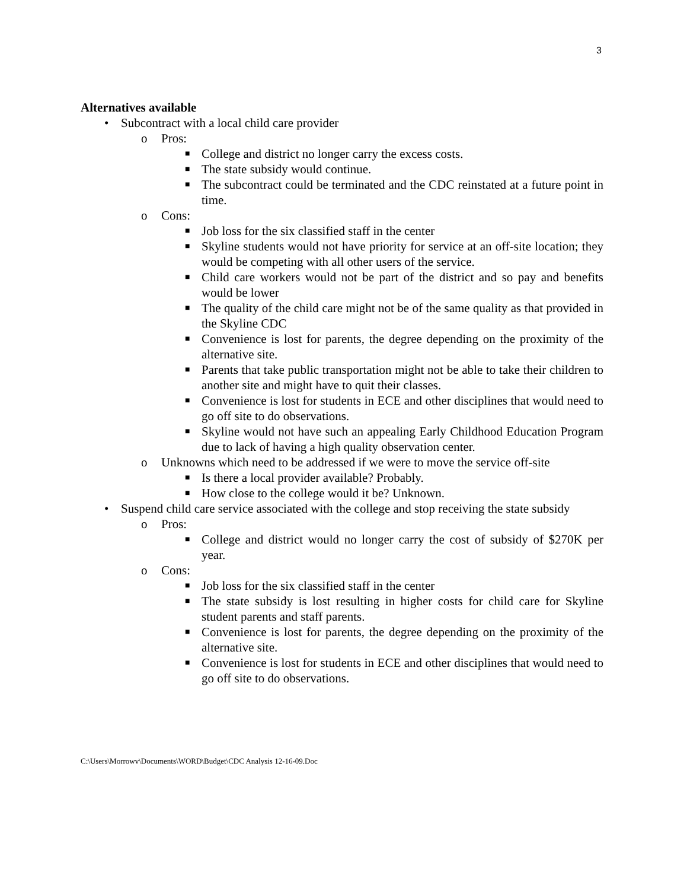3
Alternatives available
• Subcontract with a local child care provider
o Pros:
■ College and district no longer carry the excess costs.
■ The state subsidy would continue.
■ The subcontract could be terminated and the CDC reinstated at a future point in time.
o Cons:
■ Job loss for the six classified staff in the center
■ Skyline students would not have priority for service at an off-site location; they would be competing with all other users of the service.
■ Child care workers would not be part of the district and so pay and benefits would be lower
■ The quality of the child care might not be of the same quality as that provided in the Skyline CDC
■ Convenience is lost for parents, the degree depending on the proximity of the alternative site.
■ Parents that take public transportation might not be able to take their children to another site and might have to quit their classes.
■ Convenience is lost for students in ECE and other disciplines that would need to go off site to do observations.
■ Skyline would not have such an appealing Early Childhood Education Program due to lack of having a high quality observation center.
o Unknowns which need to be addressed if we were to move the service off-site
■ Is there a local provider available? Probably.
■ How close to the college would it be? Unknown.
• Suspend child care service associated with the college and stop receiving the state subsidy
o Pros:
■ College and district would no longer carry the cost of subsidy of $270K per year.
o Cons:
■ Job loss for the six classified staff in the center
■ The state subsidy is lost resulting in higher costs for child care for Skyline student parents and staff parents.
■ Convenience is lost for parents, the degree depending on the proximity of the alternative site.
■ Convenience is lost for students in ECE and other disciplines that would need to go off site to do observations.
C:\Users\Morrowv\Documents\WORD\Budget\CDC Analysis 12-16-09.Doc